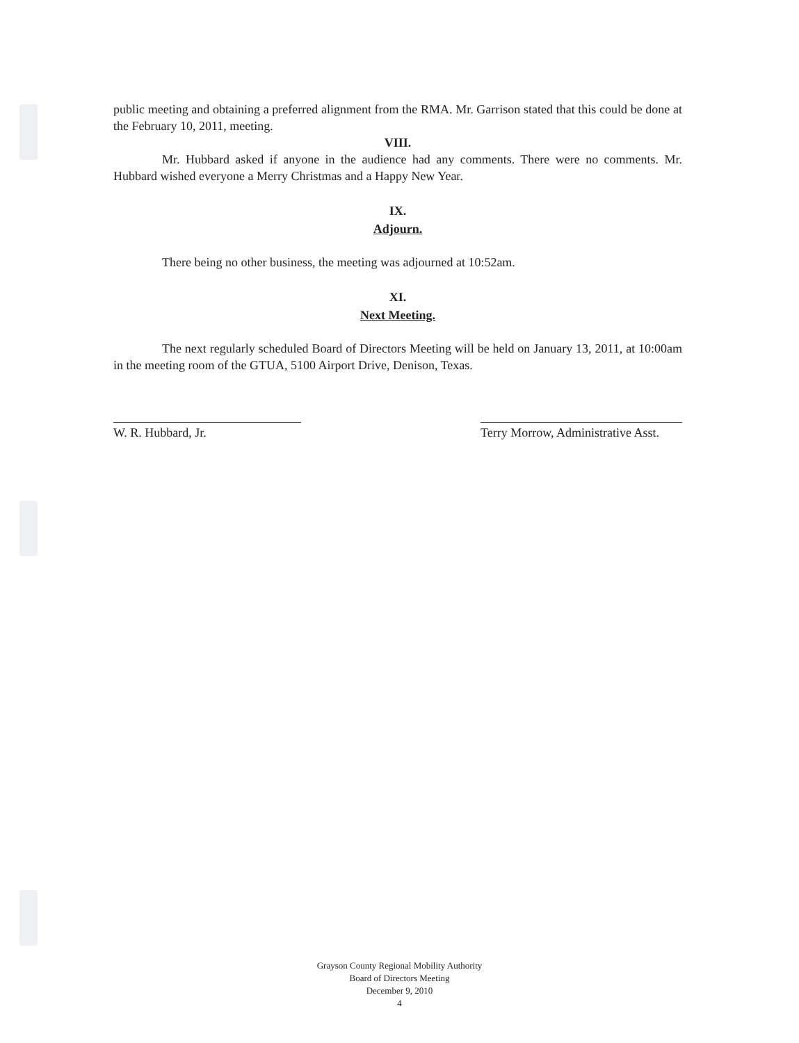public meeting and obtaining a preferred alignment from the RMA. Mr. Garrison stated that this could be done at the February 10, 2011, meeting.
VIII.
Mr. Hubbard asked if anyone in the audience had any comments. There were no comments. Mr. Hubbard wished everyone a Merry Christmas and a Happy New Year.
IX.
Adjourn.
There being no other business, the meeting was adjourned at 10:52am.
XI.
Next Meeting.
The next regularly scheduled Board of Directors Meeting will be held on January 13, 2011, at 10:00am in the meeting room of the GTUA, 5100 Airport Drive, Denison, Texas.
W. R. Hubbard, Jr. Terry Morrow, Administrative Asst.
Grayson County Regional Mobility Authority
Board of Directors Meeting
December 9, 2010
4